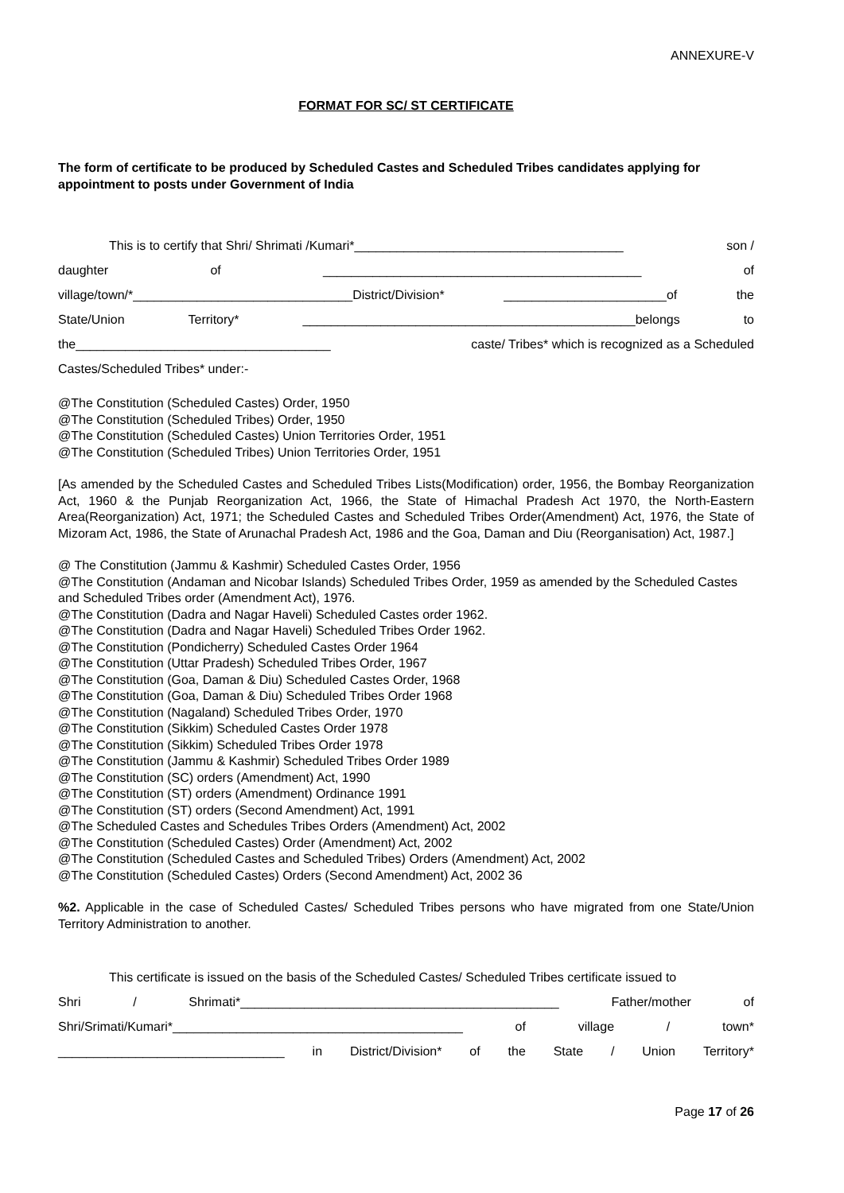ANNEXURE-V
FORMAT FOR SC/ ST CERTIFICATE
The form of certificate to be produced by Scheduled Castes and Scheduled Tribes candidates applying for appointment to posts under Government of India
This is to certify that Shri/ Shrimati /Kumari*______________________________________ son /
daughter of _____________________________________________ of
village/town/*_______________________________District/Division* _______________________of the
State/Union Territory* _______________________________________________belongs to
the____________________________________ caste/ Tribes* which is recognized as a Scheduled
Castes/Scheduled Tribes* under:-
@The Constitution (Scheduled Castes) Order, 1950
@The Constitution (Scheduled Tribes) Order, 1950
@The Constitution (Scheduled Castes) Union Territories Order, 1951
@The Constitution (Scheduled Tribes) Union Territories Order, 1951
[As amended by the Scheduled Castes and Scheduled Tribes Lists(Modification) order, 1956, the Bombay Reorganization Act, 1960 & the Punjab Reorganization Act, 1966, the State of Himachal Pradesh Act 1970, the North-Eastern Area(Reorganization) Act, 1971; the Scheduled Castes and Scheduled Tribes Order(Amendment) Act, 1976, the State of Mizoram Act, 1986, the State of Arunachal Pradesh Act, 1986 and the Goa, Daman and Diu (Reorganisation) Act, 1987.]
@ The Constitution (Jammu & Kashmir) Scheduled Castes Order, 1956
@The Constitution (Andaman and Nicobar Islands) Scheduled Tribes Order, 1959 as amended by the Scheduled Castes and Scheduled Tribes order (Amendment Act), 1976.
@The Constitution (Dadra and Nagar Haveli) Scheduled Castes order 1962.
@The Constitution (Dadra and Nagar Haveli) Scheduled Tribes Order 1962.
@The Constitution (Pondicherry) Scheduled Castes Order 1964
@The Constitution (Uttar Pradesh) Scheduled Tribes Order, 1967
@The Constitution (Goa, Daman & Diu) Scheduled Castes Order, 1968
@The Constitution (Goa, Daman & Diu) Scheduled Tribes Order 1968
@The Constitution (Nagaland) Scheduled Tribes Order, 1970
@The Constitution (Sikkim) Scheduled Castes Order 1978
@The Constitution (Sikkim) Scheduled Tribes Order 1978
@The Constitution (Jammu & Kashmir) Scheduled Tribes Order 1989
@The Constitution (SC) orders (Amendment) Act, 1990
@The Constitution (ST) orders (Amendment) Ordinance 1991
@The Constitution (ST) orders (Second Amendment) Act, 1991
@The Scheduled Castes and Schedules Tribes Orders (Amendment) Act, 2002
@The Constitution (Scheduled Castes) Order (Amendment) Act, 2002
@The Constitution (Scheduled Castes and Scheduled Tribes) Orders (Amendment) Act, 2002
@The Constitution (Scheduled Castes) Orders (Second Amendment) Act, 2002 36
%2. Applicable in the case of Scheduled Castes/ Scheduled Tribes persons who have migrated from one State/Union Territory Administration to another.
This certificate is issued on the basis of the Scheduled Castes/ Scheduled Tribes certificate issued to
Shri / Shrimati*_____________________________________________ Father/mother of
Shri/Srimati/Kumari*_________________________________________ of village / town*
________________________________ in District/Division* of the State / Union Territory*
Page 17 of 26